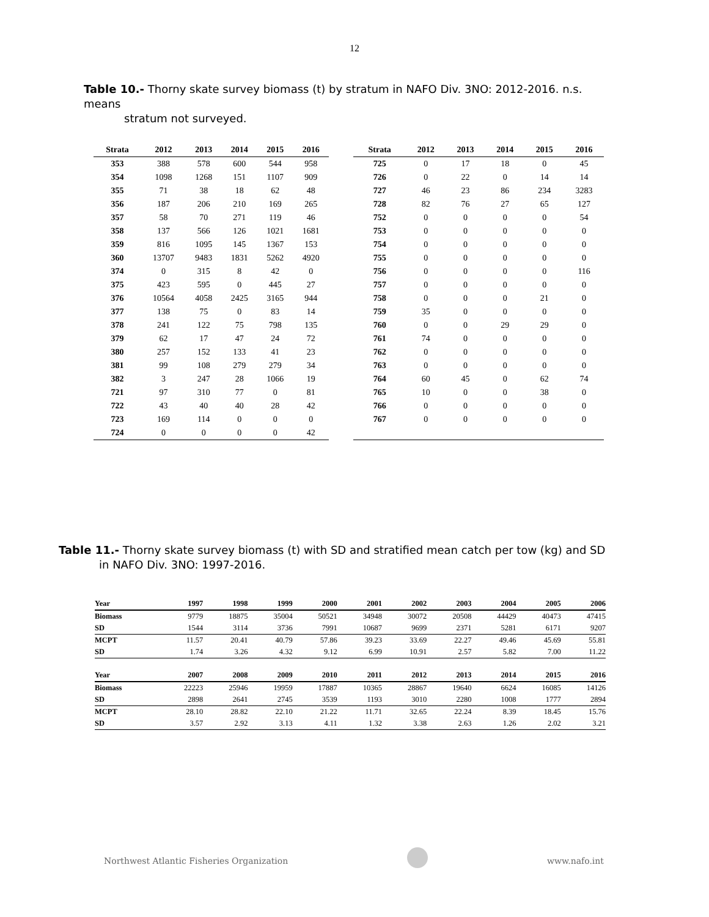12
Table 10.- Thorny skate survey biomass (t) by stratum in NAFO Div. 3NO: 2012-2016. n.s. means
stratum not surveyed.
| Strata | 2012 | 2013 | 2014 | 2015 | 2016 |
| --- | --- | --- | --- | --- | --- |
| 353 | 388 | 578 | 600 | 544 | 958 |
| 354 | 1098 | 1268 | 151 | 1107 | 909 |
| 355 | 71 | 38 | 18 | 62 | 48 |
| 356 | 187 | 206 | 210 | 169 | 265 |
| 357 | 58 | 70 | 271 | 119 | 46 |
| 358 | 137 | 566 | 126 | 1021 | 1681 |
| 359 | 816 | 1095 | 145 | 1367 | 153 |
| 360 | 13707 | 9483 | 1831 | 5262 | 4920 |
| 374 | 0 | 315 | 8 | 42 | 0 |
| 375 | 423 | 595 | 0 | 445 | 27 |
| 376 | 10564 | 4058 | 2425 | 3165 | 944 |
| 377 | 138 | 75 | 0 | 83 | 14 |
| 378 | 241 | 122 | 75 | 798 | 135 |
| 379 | 62 | 17 | 47 | 24 | 72 |
| 380 | 257 | 152 | 133 | 41 | 23 |
| 381 | 99 | 108 | 279 | 279 | 34 |
| 382 | 3 | 247 | 28 | 1066 | 19 |
| 721 | 97 | 310 | 77 | 0 | 81 |
| 722 | 43 | 40 | 40 | 28 | 42 |
| 723 | 169 | 114 | 0 | 0 | 0 |
| 724 | 0 | 0 | 0 | 0 | 42 |
| Strata | 2012 | 2013 | 2014 | 2015 | 2016 |
| --- | --- | --- | --- | --- | --- |
| 725 | 0 | 17 | 18 | 0 | 45 |
| 726 | 0 | 22 | 0 | 14 | 14 |
| 727 | 46 | 23 | 86 | 234 | 3283 |
| 728 | 82 | 76 | 27 | 65 | 127 |
| 752 | 0 | 0 | 0 | 0 | 54 |
| 753 | 0 | 0 | 0 | 0 | 0 |
| 754 | 0 | 0 | 0 | 0 | 0 |
| 755 | 0 | 0 | 0 | 0 | 0 |
| 756 | 0 | 0 | 0 | 0 | 116 |
| 757 | 0 | 0 | 0 | 0 | 0 |
| 758 | 0 | 0 | 0 | 21 | 0 |
| 759 | 35 | 0 | 0 | 0 | 0 |
| 760 | 0 | 0 | 29 | 29 | 0 |
| 761 | 74 | 0 | 0 | 0 | 0 |
| 762 | 0 | 0 | 0 | 0 | 0 |
| 763 | 0 | 0 | 0 | 0 | 0 |
| 764 | 60 | 45 | 0 | 62 | 74 |
| 765 | 10 | 0 | 0 | 38 | 0 |
| 766 | 0 | 0 | 0 | 0 | 0 |
| 767 | 0 | 0 | 0 | 0 | 0 |
Table 11.- Thorny skate survey biomass (t) with SD and stratified mean catch per tow (kg) and SD
in NAFO Div. 3NO: 1997-2016.
| Year | 1997 | 1998 | 1999 | 2000 | 2001 | 2002 | 2003 | 2004 | 2005 | 2006 |
| --- | --- | --- | --- | --- | --- | --- | --- | --- | --- | --- |
| Biomass | 9779 | 18875 | 35004 | 50521 | 34948 | 30072 | 20508 | 44429 | 40473 | 47415 |
| SD | 1544 | 3114 | 3736 | 7991 | 10687 | 9699 | 2371 | 5281 | 6171 | 9207 |
| MCPT | 11.57 | 20.41 | 40.79 | 57.86 | 39.23 | 33.69 | 22.27 | 49.46 | 45.69 | 55.81 |
| SD | 1.74 | 3.26 | 4.32 | 9.12 | 6.99 | 10.91 | 2.57 | 5.82 | 7.00 | 11.22 |
| Year | 2007 | 2008 | 2009 | 2010 | 2011 | 2012 | 2013 | 2014 | 2015 | 2016 |
| Biomass | 22223 | 25946 | 19959 | 17887 | 10365 | 28867 | 19640 | 6624 | 16085 | 14126 |
| SD | 2898 | 2641 | 2745 | 3539 | 1193 | 3010 | 2280 | 1008 | 1777 | 2894 |
| MCPT | 28.10 | 28.82 | 22.10 | 21.22 | 11.71 | 32.65 | 22.24 | 8.39 | 18.45 | 15.76 |
| SD | 3.57 | 2.92 | 3.13 | 4.11 | 1.32 | 3.38 | 2.63 | 1.26 | 2.02 | 3.21 |
Northwest Atlantic Fisheries Organization www.nafo.int